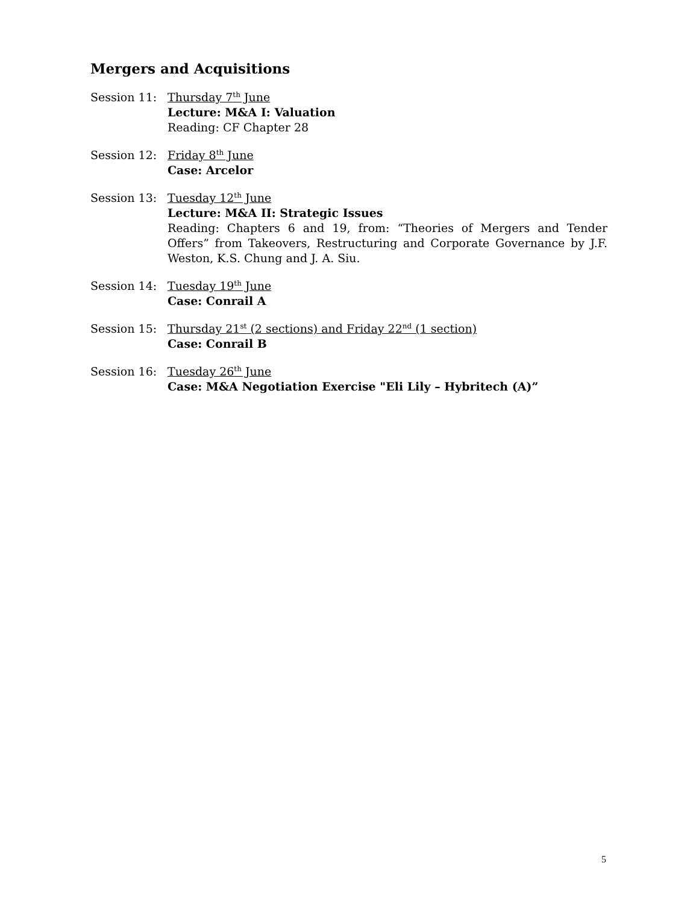Mergers and Acquisitions
Session 11: Thursday 7<sup>th</sup> June
Lecture: M&A I: Valuation
Reading: CF Chapter 28
Session 12: Friday 8<sup>th</sup> June
Case: Arcelor
Session 13: Tuesday 12<sup>th</sup> June
Lecture: M&A II: Strategic Issues
Reading: Chapters 6 and 19, from: “Theories of Mergers and Tender Offers” from Takeovers, Restructuring and Corporate Governance by J.F. Weston, K.S. Chung and J. A. Siu.
Session 14: Tuesday 19<sup>th</sup> June
Case: Conrail A
Session 15: Thursday 21<sup>st</sup> (2 sections) and Friday 22<sup>nd</sup> (1 section)
Case: Conrail B
Session 16: Tuesday 26<sup>th</sup> June
Case: M&A Negotiation Exercise "Eli Lily – Hybritech (A)”
5